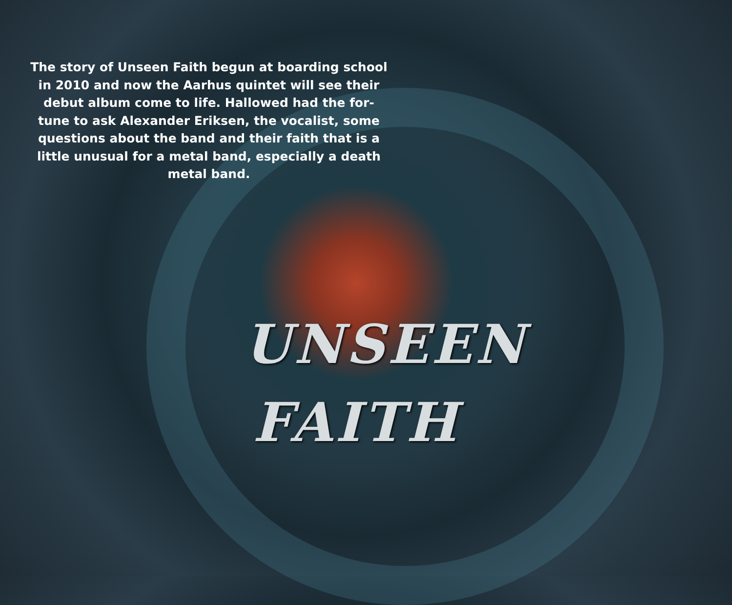The story of Unseen Faith begun at boarding school in 2010 and now the Aarhus quintet will see their debut album come to life. Hallowed had the for-tune to ask Alexander Eriksen, the vocalist, some questions about the band and their faith that is a little unusual for a metal band, especially a death metal band.
UNSEEN
FAITH